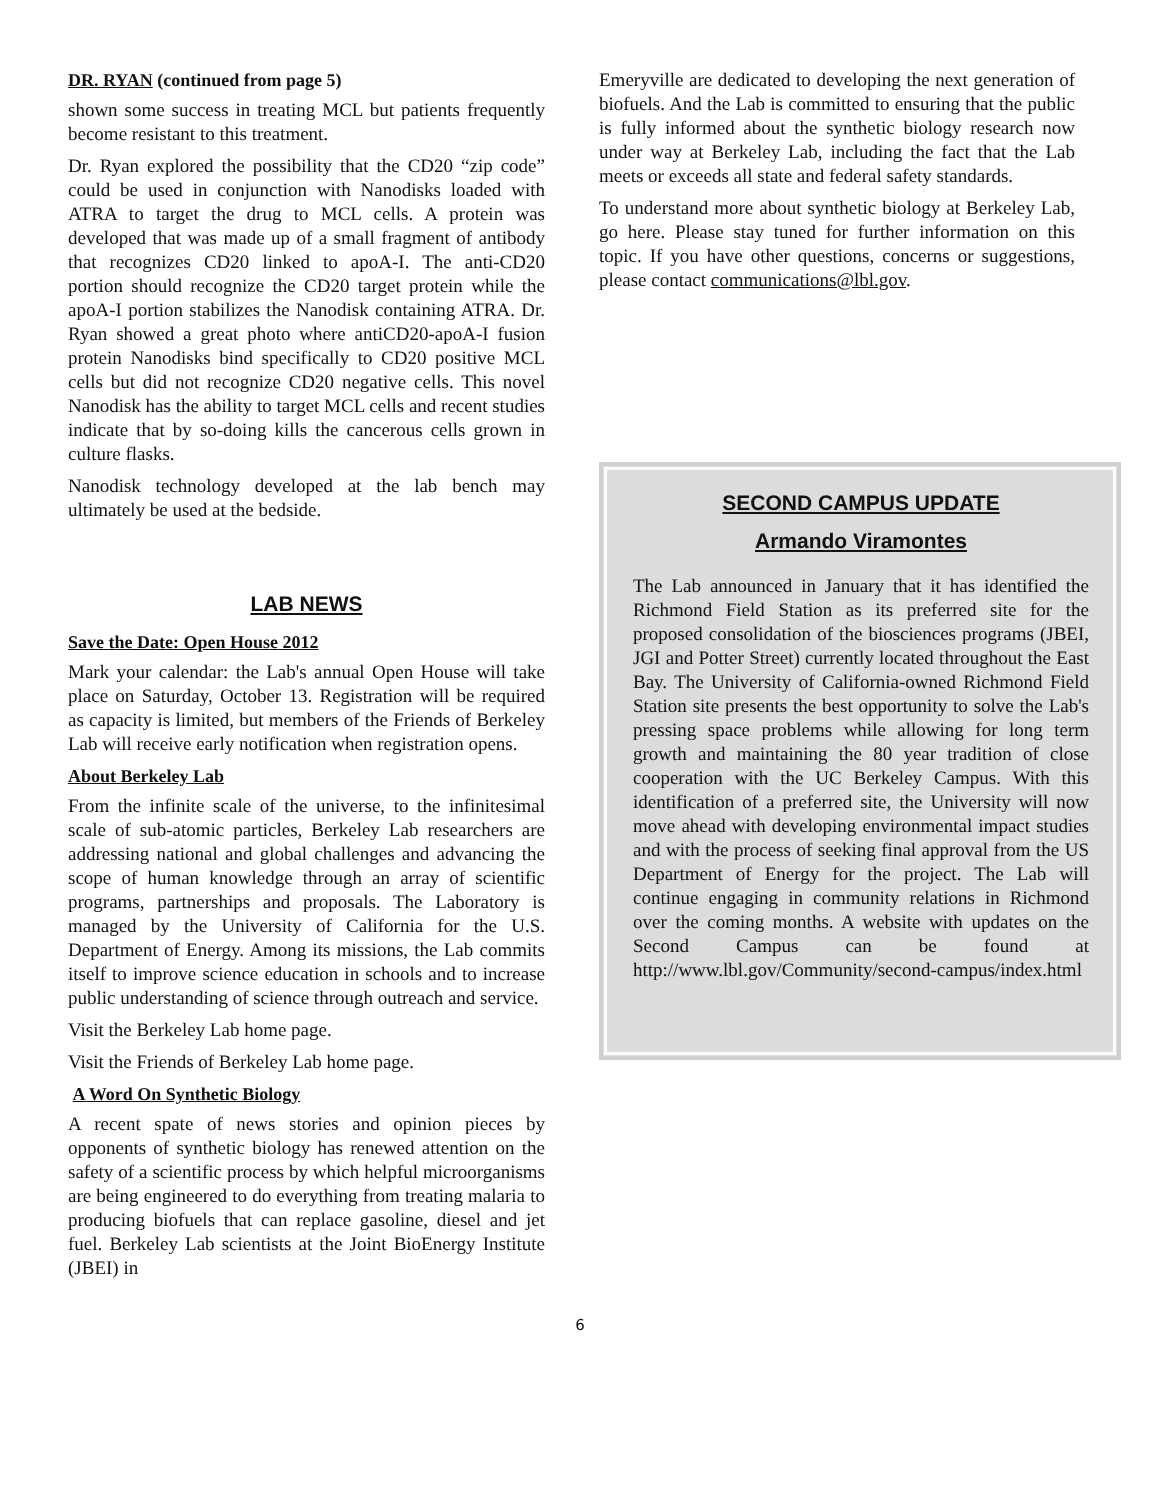DR. RYAN (continued from page 5)
shown some success in treating MCL but patients frequently become resistant to this treatment.
Dr. Ryan explored the possibility that the CD20 “zip code” could be used in conjunction with Nanodisks loaded with ATRA to target the drug to MCL cells. A protein was developed that was made up of a small fragment of antibody that recognizes CD20 linked to apoA-I. The anti-CD20 portion should recognize the CD20 target protein while the apoA-I portion stabilizes the Nanodisk containing ATRA. Dr. Ryan showed a great photo where antiCD20-apoA-I fusion protein Nanodisks bind specifically to CD20 positive MCL cells but did not recognize CD20 negative cells. This novel Nanodisk has the ability to target MCL cells and recent studies indicate that by so-doing kills the cancerous cells grown in culture flasks.
Nanodisk technology developed at the lab bench may ultimately be used at the bedside.
LAB NEWS
Save the Date: Open House 2012
Mark your calendar: the Lab's annual Open House will take place on Saturday, October 13. Registration will be required as capacity is limited, but members of the Friends of Berkeley Lab will receive early notification when registration opens.
About Berkeley Lab
From the infinite scale of the universe, to the infinitesimal scale of sub-atomic particles, Berkeley Lab researchers are addressing national and global challenges and advancing the scope of human knowledge through an array of scientific programs, partnerships and proposals. The Laboratory is managed by the University of California for the U.S. Department of Energy. Among its missions, the Lab commits itself to improve science education in schools and to increase public understanding of science through outreach and service.
Visit the Berkeley Lab home page.
Visit the Friends of Berkeley Lab home page.
A Word On Synthetic Biology
A recent spate of news stories and opinion pieces by opponents of synthetic biology has renewed attention on the safety of a scientific process by which helpful microorganisms are being engineered to do everything from treating malaria to producing biofuels that can replace gasoline, diesel and jet fuel. Berkeley Lab scientists at the Joint BioEnergy Institute (JBEI) in
Emeryville are dedicated to developing the next generation of biofuels. And the Lab is committed to ensuring that the public is fully informed about the synthetic biology research now under way at Berkeley Lab, including the fact that the Lab meets or exceeds all state and federal safety standards.
To understand more about synthetic biology at Berkeley Lab, go here. Please stay tuned for further information on this topic. If you have other questions, concerns or suggestions, please contact communications@lbl.gov.
SECOND CAMPUS UPDATE
Armando Viramontes
The Lab announced in January that it has identified the Richmond Field Station as its preferred site for the proposed consolidation of the biosciences programs (JBEI, JGI and Potter Street) currently located throughout the East Bay. The University of California-owned Richmond Field Station site presents the best opportunity to solve the Lab's pressing space problems while allowing for long term growth and maintaining the 80 year tradition of close cooperation with the UC Berkeley Campus. With this identification of a preferred site, the University will now move ahead with developing environmental impact studies and with the process of seeking final approval from the US Department of Energy for the project. The Lab will continue engaging in community relations in Richmond over the coming months. A website with updates on the Second Campus can be found at http://www.lbl.gov/Community/second-campus/index.html
6